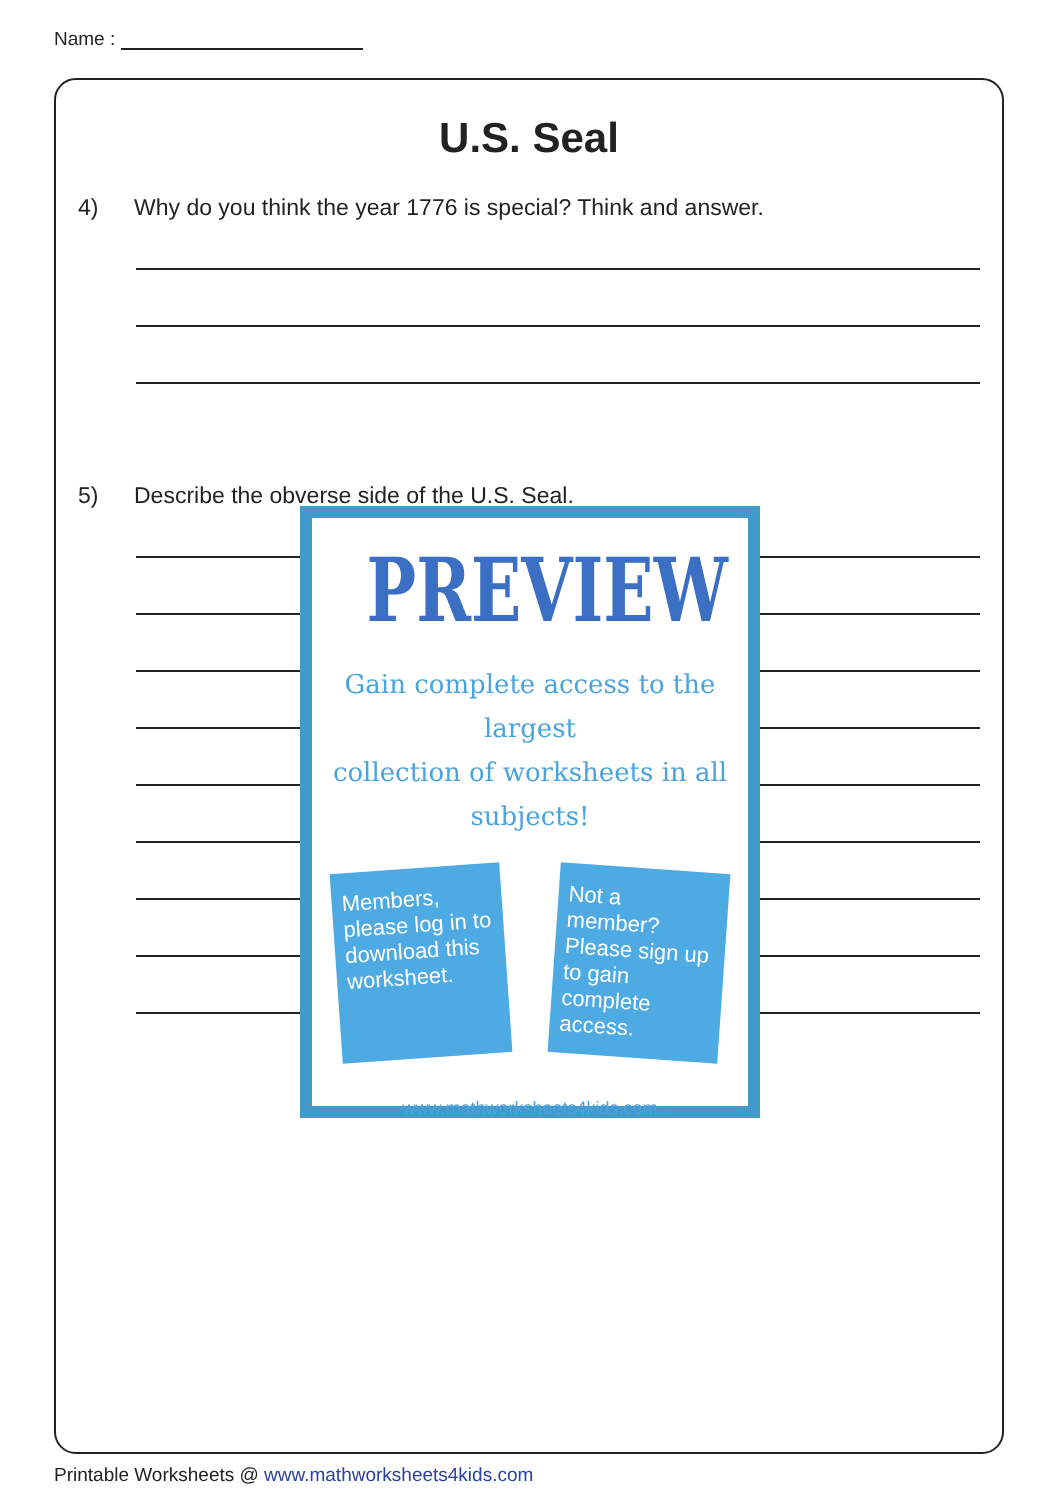Name :
U.S. Seal
4) Why do you think the year 1776 is special? Think and answer.
5) Describe the obverse side of the U.S. Seal.
PREVIEW
Gain complete access to the largest
collection of worksheets in all subjects!
Members, please log in to download this worksheet.
Not a member? Please sign up to gain complete access.
www.mathworksheets4kids.com
Printable Worksheets @ www.mathworksheets4kids.com